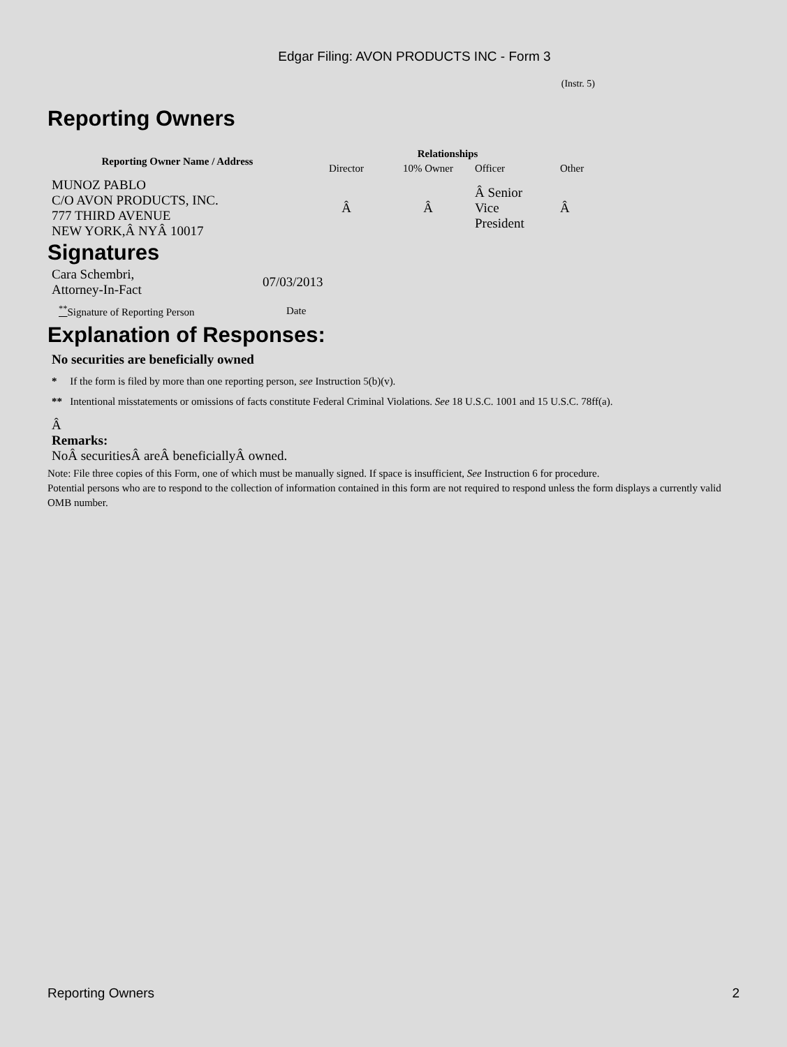Edgar Filing: AVON PRODUCTS INC - Form 3
(Instr. 5)
Reporting Owners
| Reporting Owner Name / Address | Relationships | | | |
| --- | --- | --- | --- | --- |
| | Director | 10% Owner | Officer | Other |
| MUNOZ PABLO C/O AVON PRODUCTS, INC. 777 THIRD AVENUE NEW YORK,Â NYÂ 10017 | Â | Â | Â Senior Vice President | Â |
Signatures
| Cara Schembri, Attorney-In-Fact | 07/03/2013 |
| <sup>**</sup> Signature of Reporting Person | Date |
Explanation of Responses:
No securities are beneficially owned
* If the form is filed by more than one reporting person, see Instruction 5(b)(v).
** Intentional misstatements or omissions of facts constitute Federal Criminal Violations. See 18 U.S.C. 1001 and 15 U.S.C. 78ff(a).
Â
Remarks:
NoÂ securitiesÂ areÂ beneficiallyÂ owned.
Note: File three copies of this Form, one of which must be manually signed. If space is insufficient, See Instruction 6 for procedure.
Potential persons who are to respond to the collection of information contained in this form are not required to respond unless the form displays a currently valid OMB number.
Reporting Owners 2